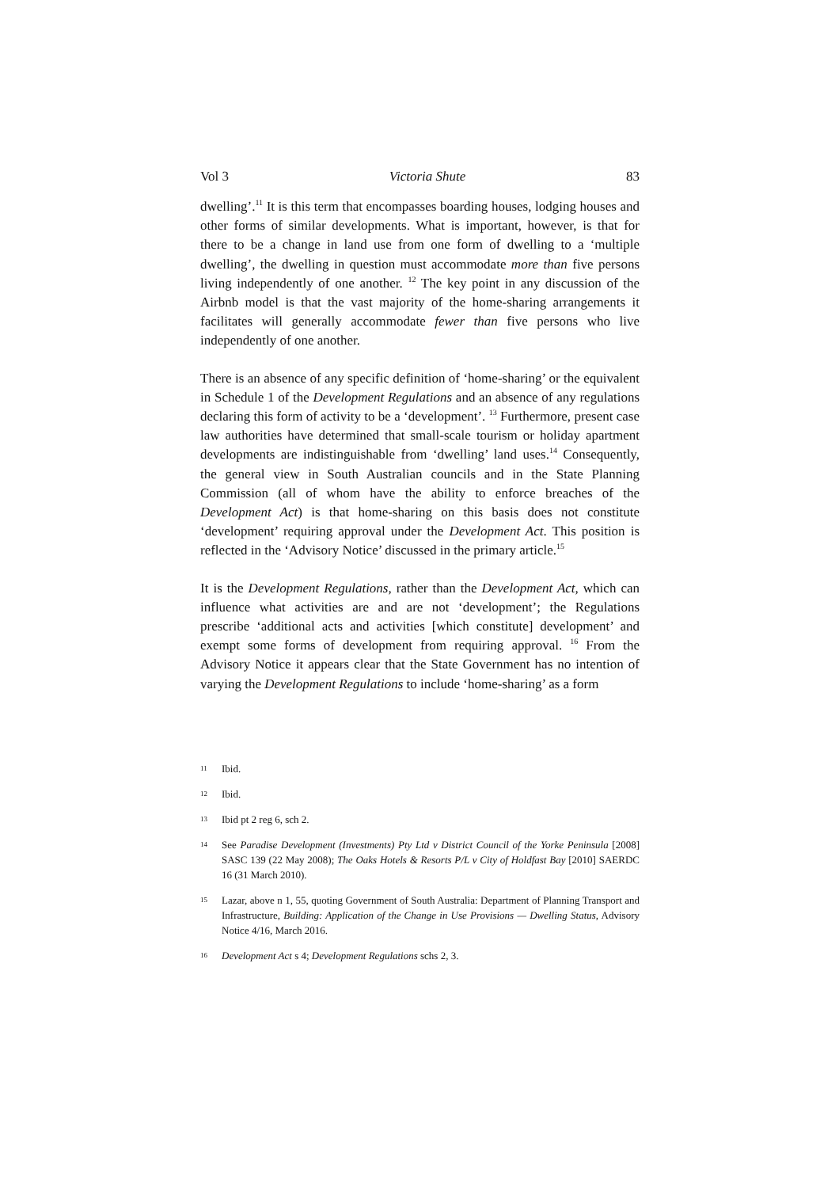Vol 3 Victoria Shute 83
dwelling’.<sup>11</sup> It is this term that encompasses boarding houses, lodging houses and other forms of similar developments. What is important, however, is that for there to be a change in land use from one form of dwelling to a ‘multiple dwelling’, the dwelling in question must accommodate more than five persons living independently of one another. <sup>12</sup> The key point in any discussion of the Airbnb model is that the vast majority of the home-sharing arrangements it facilitates will generally accommodate fewer than five persons who live independently of one another.
There is an absence of any specific definition of ‘home-sharing’ or the equivalent in Schedule 1 of the Development Regulations and an absence of any regulations declaring this form of activity to be a ‘development’. <sup>13</sup> Furthermore, present case law authorities have determined that small-scale tourism or holiday apartment developments are indistinguishable from ‘dwelling’ land uses.<sup>14</sup> Consequently, the general view in South Australian councils and in the State Planning Commission (all of whom have the ability to enforce breaches of the Development Act) is that home-sharing on this basis does not constitute ‘development’ requiring approval under the Development Act. This position is reflected in the ‘Advisory Notice’ discussed in the primary article.<sup>15</sup>
It is the Development Regulations, rather than the Development Act, which can influence what activities are and are not ‘development’; the Regulations prescribe ‘additional acts and activities [which constitute] development’ and exempt some forms of development from requiring approval. <sup>16</sup> From the Advisory Notice it appears clear that the State Government has no intention of varying the Development Regulations to include ‘home-sharing’ as a form
11 Ibid.
12 Ibid.
13 Ibid pt 2 reg 6, sch 2.
14 See Paradise Development (Investments) Pty Ltd v District Council of the Yorke Peninsula [2008] SASC 139 (22 May 2008); The Oaks Hotels & Resorts P/L v City of Holdfast Bay [2010] SAERDC 16 (31 March 2010).
15 Lazar, above n 1, 55, quoting Government of South Australia: Department of Planning Transport and Infrastructure, Building: Application of the Change in Use Provisions — Dwelling Status, Advisory Notice 4/16, March 2016.
16 Development Act s 4; Development Regulations schs 2, 3.